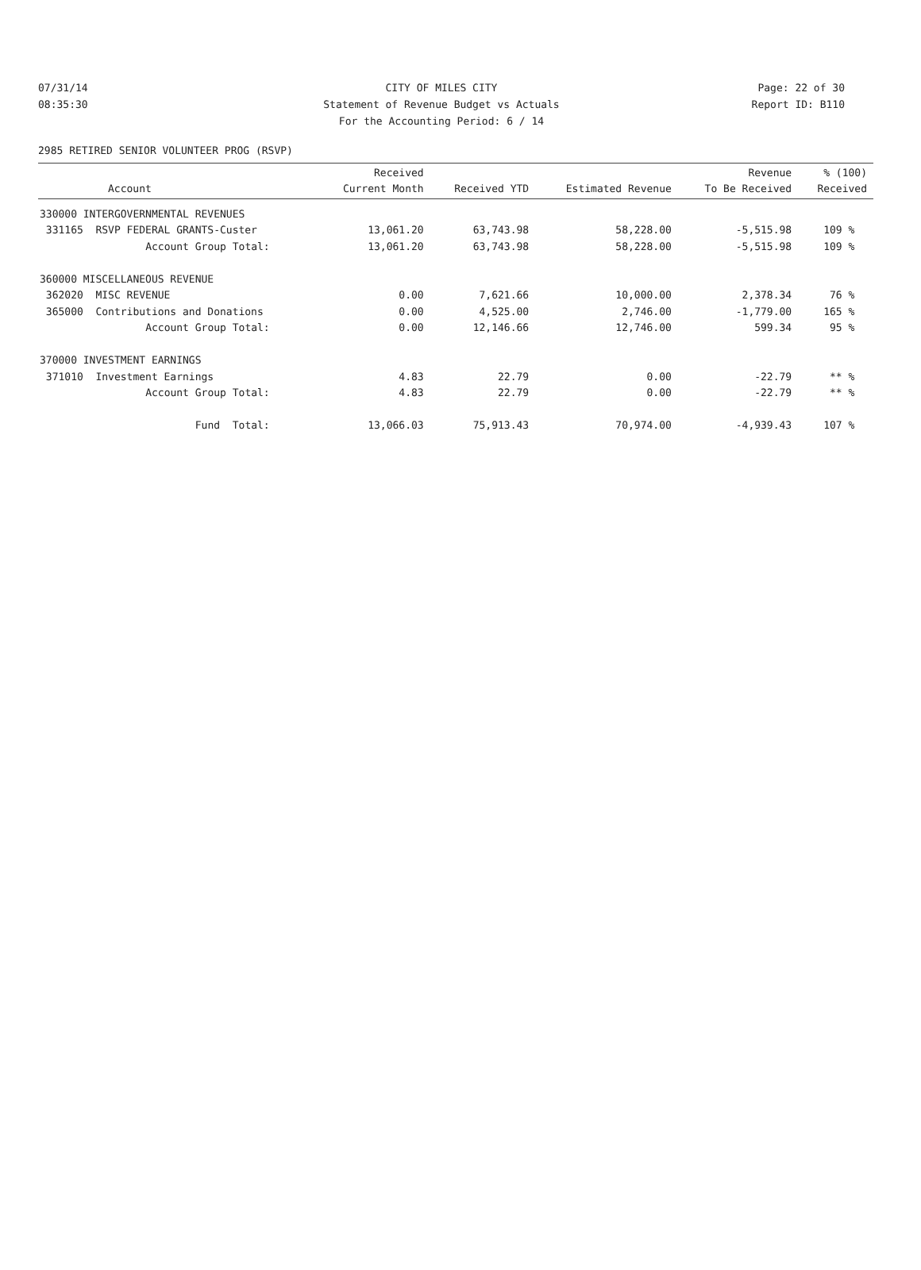07/31/14 CITY OF MILES CITY Page: 22 of 30
08:35:30 Statement of Revenue Budget vs Actuals Report ID: B110
For the Accounting Period: 6 / 14
2985 RETIRED SENIOR VOLUNTEER PROG (RSVP)
| Account | Received Current Month | Received YTD | Estimated Revenue | Revenue To Be Received | % (100) Received |
| --- | --- | --- | --- | --- | --- |
| 330000 INTERGOVERNMENTAL REVENUES | | | | | |
| 331165 RSVP FEDERAL GRANTS-Custer | 13,061.20 | 63,743.98 | 58,228.00 | -5,515.98 | 109 % |
| Account Group Total: | 13,061.20 | 63,743.98 | 58,228.00 | -5,515.98 | 109 % |
| 360000 MISCELLANEOUS REVENUE | | | | | |
| 362020 MISC REVENUE | 0.00 | 7,621.66 | 10,000.00 | 2,378.34 | 76 % |
| 365000 Contributions and Donations | 0.00 | 4,525.00 | 2,746.00 | -1,779.00 | 165 % |
| Account Group Total: | 0.00 | 12,146.66 | 12,746.00 | 599.34 | 95 % |
| 370000 INVESTMENT EARNINGS | | | | | |
| 371010 Investment Earnings | 4.83 | 22.79 | 0.00 | -22.79 | ** % |
| Account Group Total: | 4.83 | 22.79 | 0.00 | -22.79 | ** % |
| Fund Total: | 13,066.03 | 75,913.43 | 70,974.00 | -4,939.43 | 107 % |